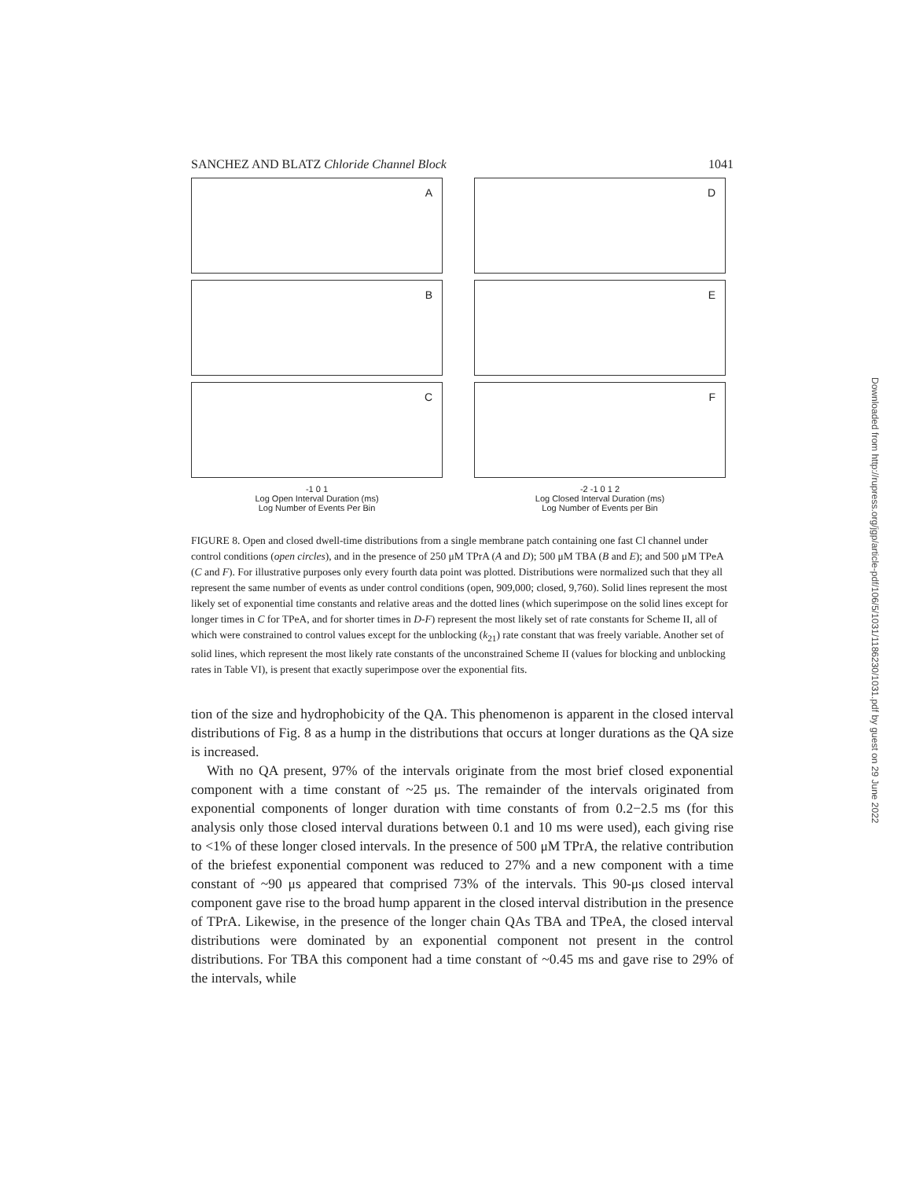SANCHEZ AND BLATZ Chloride Channel Block 1041
A
B
C
-1 0 1
Log Open Interval Duration (ms)
Log Number of Events Per Bin
D
E
F
-2 -1 0 1 2
Log Closed Interval Duration (ms)
Log Number of Events per Bin
FIGURE 8. Open and closed dwell-time distributions from a single membrane patch containing one fast Cl channel under control conditions (open circles), and in the presence of 250 μM TPrA (A and D); 500 μM TBA (B and E); and 500 μM TPeA (C and F). For illustrative purposes only every fourth data point was plotted. Distributions were normalized such that they all represent the same number of events as under control conditions (open, 909,000; closed, 9,760). Solid lines represent the most likely set of exponential time constants and relative areas and the dotted lines (which superimpose on the solid lines except for longer times in C for TPeA, and for shorter times in D-F) represent the most likely set of rate constants for Scheme II, all of which were constrained to control values except for the unblocking (k<sub>21</sub>) rate constant that was freely variable. Another set of solid lines, which represent the most likely rate constants of the unconstrained Scheme II (values for blocking and unblocking rates in Table VI), is present that exactly superimpose over the exponential fits.
tion of the size and hydrophobicity of the QA. This phenomenon is apparent in the closed interval distributions of Fig. 8 as a hump in the distributions that occurs at longer durations as the QA size is increased.
With no QA present, 97% of the intervals originate from the most brief closed exponential component with a time constant of ~25 μs. The remainder of the intervals originated from exponential components of longer duration with time constants of from 0.2−2.5 ms (for this analysis only those closed interval durations between 0.1 and 10 ms were used), each giving rise to <1% of these longer closed intervals. In the presence of 500 μM TPrA, the relative contribution of the briefest exponential component was reduced to 27% and a new component with a time constant of ~90 μs appeared that comprised 73% of the intervals. This 90-μs closed interval component gave rise to the broad hump apparent in the closed interval distribution in the presence of TPrA. Likewise, in the presence of the longer chain QAs TBA and TPeA, the closed interval distributions were dominated by an exponential component not present in the control distributions. For TBA this component had a time constant of ~0.45 ms and gave rise to 29% of the intervals, while
Downloaded from http://rupress.org/jgp/article-pdf/106/5/1031/1186230/1031.pdf by guest on 29 June 2022